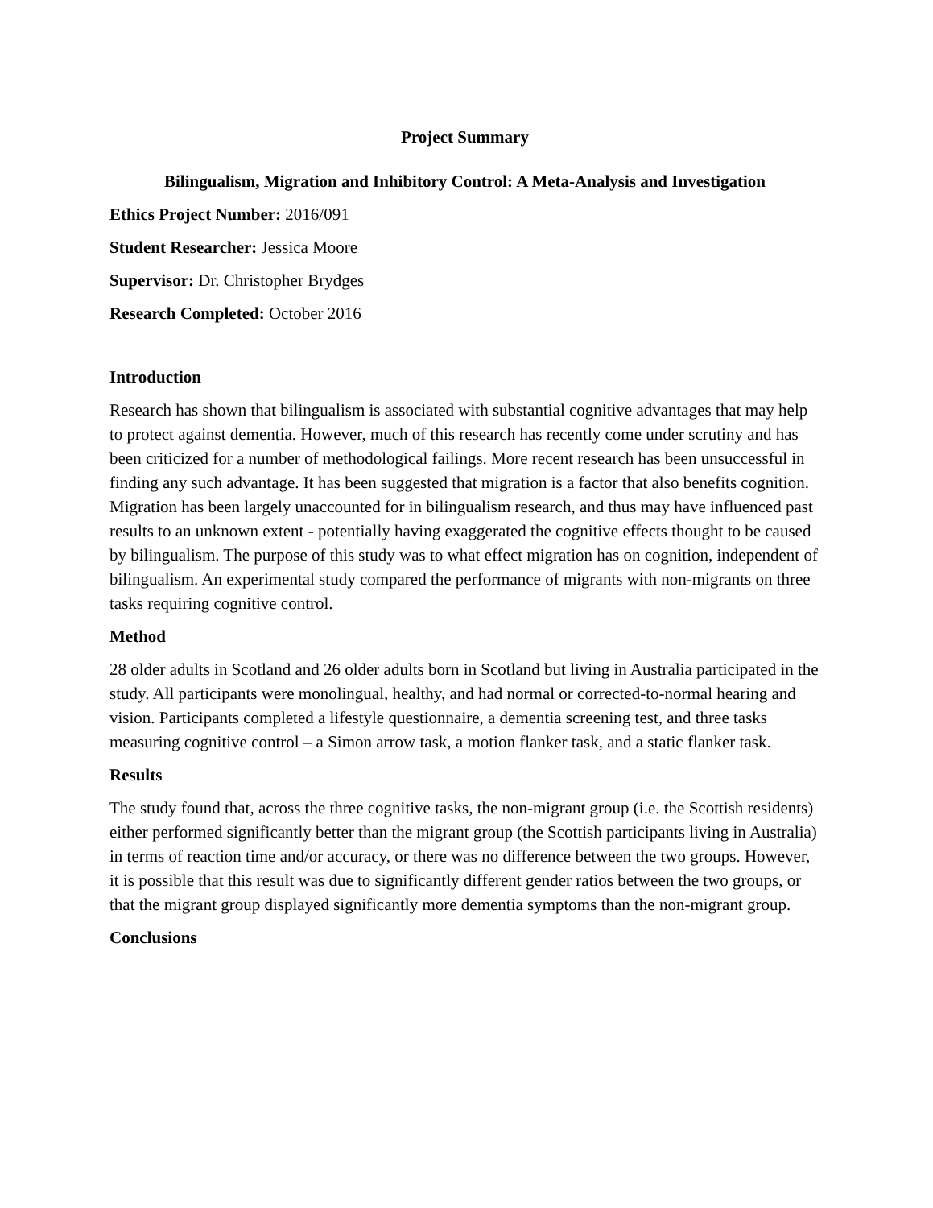Project Summary
Bilingualism, Migration and Inhibitory Control: A Meta-Analysis and Investigation
Ethics Project Number: 2016/091
Student Researcher: Jessica Moore
Supervisor: Dr. Christopher Brydges
Research Completed: October 2016
Introduction
Research has shown that bilingualism is associated with substantial cognitive advantages that may help to protect against dementia. However, much of this research has recently come under scrutiny and has been criticized for a number of methodological failings. More recent research has been unsuccessful in finding any such advantage. It has been suggested that migration is a factor that also benefits cognition. Migration has been largely unaccounted for in bilingualism research, and thus may have influenced past results to an unknown extent - potentially having exaggerated the cognitive effects thought to be caused by bilingualism. The purpose of this study was to what effect migration has on cognition, independent of bilingualism. An experimental study compared the performance of migrants with non-migrants on three tasks requiring cognitive control.
Method
28 older adults in Scotland and 26 older adults born in Scotland but living in Australia participated in the study. All participants were monolingual, healthy, and had normal or corrected-to-normal hearing and vision. Participants completed a lifestyle questionnaire, a dementia screening test, and three tasks measuring cognitive control – a Simon arrow task, a motion flanker task, and a static flanker task.
Results
The study found that, across the three cognitive tasks, the non-migrant group (i.e. the Scottish residents) either performed significantly better than the migrant group (the Scottish participants living in Australia) in terms of reaction time and/or accuracy, or there was no difference between the two groups. However, it is possible that this result was due to significantly different gender ratios between the two groups, or that the migrant group displayed significantly more dementia symptoms than the non-migrant group.
Conclusions